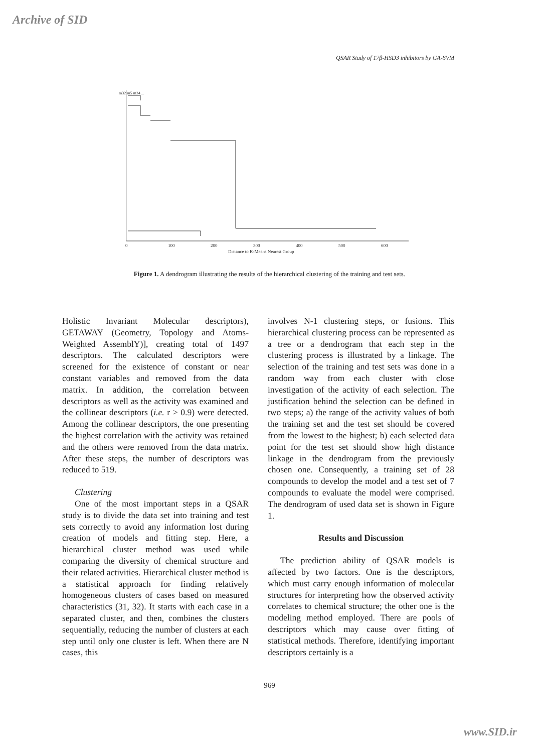Archive of SID
QSAR Study of 17β-HSD3 inhibitors by GA-SVM
m32 m5 m34 ...
0
100
200
300
400
500
600
Distance to K-Means Nearest Group
Figure 1. A dendrogram illustrating the results of the hierarchical clustering of the training and test sets.
Holistic Invariant Molecular descriptors), GETAWAY (Geometry, Topology and Atoms-Weighted AssemblY)], creating total of 1497 descriptors. The calculated descriptors were screened for the existence of constant or near constant variables and removed from the data matrix. In addition, the correlation between descriptors as well as the activity was examined and the collinear descriptors (i.e. r > 0.9) were detected. Among the collinear descriptors, the one presenting the highest correlation with the activity was retained and the others were removed from the data matrix. After these steps, the number of descriptors was reduced to 519.
Clustering
One of the most important steps in a QSAR study is to divide the data set into training and test sets correctly to avoid any information lost during creation of models and fitting step. Here, a hierarchical cluster method was used while comparing the diversity of chemical structure and their related activities. Hierarchical cluster method is a statistical approach for finding relatively homogeneous clusters of cases based on measured characteristics (31, 32). It starts with each case in a separated cluster, and then, combines the clusters sequentially, reducing the number of clusters at each step until only one cluster is left. When there are N cases, this
involves N-1 clustering steps, or fusions. This hierarchical clustering process can be represented as a tree or a dendrogram that each step in the clustering process is illustrated by a linkage. The selection of the training and test sets was done in a random way from each cluster with close investigation of the activity of each selection. The justification behind the selection can be defined in two steps; a) the range of the activity values of both the training set and the test set should be covered from the lowest to the highest; b) each selected data point for the test set should show high distance linkage in the dendrogram from the previously chosen one. Consequently, a training set of 28 compounds to develop the model and a test set of 7 compounds to evaluate the model were comprised. The dendrogram of used data set is shown in Figure 1.
Results and Discussion
The prediction ability of QSAR models is affected by two factors. One is the descriptors, which must carry enough information of molecular structures for interpreting how the observed activity correlates to chemical structure; the other one is the modeling method employed. There are pools of descriptors which may cause over fitting of statistical methods. Therefore, identifying important descriptors certainly is a
969
www.SID.ir